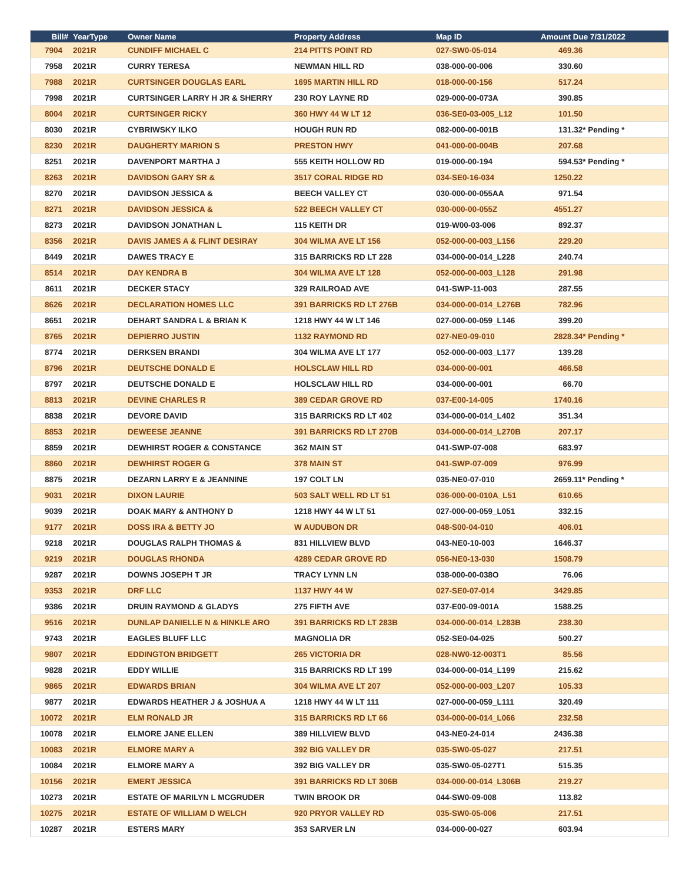| Bill# | YearType | Owner Name | Property Address | Map ID | Amount Due 7/31/2022 |
| --- | --- | --- | --- | --- | --- |
| 7904 | 2021R | CUNDIFF MICHAEL C | 214 PITTS POINT RD | 027-SW0-05-014 | 469.36 |
| 7958 | 2021R | CURRY TERESA | NEWMAN HILL RD | 038-000-00-006 | 330.60 |
| 7988 | 2021R | CURTSINGER DOUGLAS EARL | 1695 MARTIN HILL RD | 018-000-00-156 | 517.24 |
| 7998 | 2021R | CURTSINGER LARRY H JR & SHERRY | 230 ROY LAYNE RD | 029-000-00-073A | 390.85 |
| 8004 | 2021R | CURTSINGER RICKY | 360 HWY 44 W LT 12 | 036-SE0-03-005_L12 | 101.50 |
| 8030 | 2021R | CYBRIWSKY ILKO | HOUGH RUN RD | 082-000-00-001B | 131.32* Pending * |
| 8230 | 2021R | DAUGHERTY MARION S | PRESTON HWY | 041-000-00-004B | 207.68 |
| 8251 | 2021R | DAVENPORT MARTHA J | 555 KEITH HOLLOW RD | 019-000-00-194 | 594.53* Pending * |
| 8263 | 2021R | DAVIDSON GARY SR & | 3517 CORAL RIDGE RD | 034-SE0-16-034 | 1250.22 |
| 8270 | 2021R | DAVIDSON JESSICA & | BEECH VALLEY CT | 030-000-00-055AA | 971.54 |
| 8271 | 2021R | DAVIDSON JESSICA & | 522 BEECH VALLEY CT | 030-000-00-055Z | 4551.27 |
| 8273 | 2021R | DAVIDSON JONATHAN L | 115 KEITH DR | 019-W00-03-006 | 892.37 |
| 8356 | 2021R | DAVIS JAMES A & FLINT DESIRAY | 304 WILMA AVE LT 156 | 052-000-00-003_L156 | 229.20 |
| 8449 | 2021R | DAWES TRACY E | 315 BARRICKS RD LT 228 | 034-000-00-014_L228 | 240.74 |
| 8514 | 2021R | DAY KENDRA B | 304 WILMA AVE LT 128 | 052-000-00-003_L128 | 291.98 |
| 8611 | 2021R | DECKER STACY | 329 RAILROAD AVE | 041-SWP-11-003 | 287.55 |
| 8626 | 2021R | DECLARATION HOMES LLC | 391 BARRICKS RD LT 276B | 034-000-00-014_L276B | 782.96 |
| 8651 | 2021R | DEHART SANDRA L & BRIAN K | 1218 HWY 44 W LT 146 | 027-000-00-059_L146 | 399.20 |
| 8765 | 2021R | DEPIERRO JUSTIN | 1132 RAYMOND RD | 027-NE0-09-010 | 2828.34* Pending * |
| 8774 | 2021R | DERKSEN BRANDI | 304 WILMA AVE LT 177 | 052-000-00-003_L177 | 139.28 |
| 8796 | 2021R | DEUTSCHE DONALD E | HOLSCLAW HILL RD | 034-000-00-001 | 466.58 |
| 8797 | 2021R | DEUTSCHE DONALD E | HOLSCLAW HILL RD | 034-000-00-001 | 66.70 |
| 8813 | 2021R | DEVINE CHARLES R | 389 CEDAR GROVE RD | 037-E00-14-005 | 1740.16 |
| 8838 | 2021R | DEVORE DAVID | 315 BARRICKS RD LT 402 | 034-000-00-014_L402 | 351.34 |
| 8853 | 2021R | DEWEESE JEANNE | 391 BARRICKS RD LT 270B | 034-000-00-014_L270B | 207.17 |
| 8859 | 2021R | DEWHIRST ROGER & CONSTANCE | 362 MAIN ST | 041-SWP-07-008 | 683.97 |
| 8860 | 2021R | DEWHIRST ROGER G | 378 MAIN ST | 041-SWP-07-009 | 976.99 |
| 8875 | 2021R | DEZARN LARRY E & JEANNINE | 197 COLT LN | 035-NE0-07-010 | 2659.11* Pending * |
| 9031 | 2021R | DIXON LAURIE | 503 SALT WELL RD LT 51 | 036-000-00-010A_L51 | 610.65 |
| 9039 | 2021R | DOAK MARY & ANTHONY D | 1218 HWY 44 W LT 51 | 027-000-00-059_L051 | 332.15 |
| 9177 | 2021R | DOSS IRA & BETTY JO | W AUDUBON DR | 048-S00-04-010 | 406.01 |
| 9218 | 2021R | DOUGLAS RALPH THOMAS & | 831 HILLVIEW BLVD | 043-NE0-10-003 | 1646.37 |
| 9219 | 2021R | DOUGLAS RHONDA | 4289 CEDAR GROVE RD | 056-NE0-13-030 | 1508.79 |
| 9287 | 2021R | DOWNS JOSEPH T JR | TRACY LYNN LN | 038-000-00-038O | 76.06 |
| 9353 | 2021R | DRF LLC | 1137 HWY 44 W | 027-SE0-07-014 | 3429.85 |
| 9386 | 2021R | DRUIN RAYMOND & GLADYS | 275 FIFTH AVE | 037-E00-09-001A | 1588.25 |
| 9516 | 2021R | DUNLAP DANIELLE N & HINKLE ARO | 391 BARRICKS RD LT 283B | 034-000-00-014_L283B | 238.30 |
| 9743 | 2021R | EAGLES BLUFF LLC | MAGNOLIA DR | 052-SE0-04-025 | 500.27 |
| 9807 | 2021R | EDDINGTON BRIDGETT | 265 VICTORIA DR | 028-NW0-12-003T1 | 85.56 |
| 9828 | 2021R | EDDY WILLIE | 315 BARRICKS RD LT 199 | 034-000-00-014_L199 | 215.62 |
| 9865 | 2021R | EDWARDS BRIAN | 304 WILMA AVE LT 207 | 052-000-00-003_L207 | 105.33 |
| 9877 | 2021R | EDWARDS HEATHER J & JOSHUA A | 1218 HWY 44 W LT 111 | 027-000-00-059_L111 | 320.49 |
| 10072 | 2021R | ELM RONALD JR | 315 BARRICKS RD LT 66 | 034-000-00-014_L066 | 232.58 |
| 10078 | 2021R | ELMORE JANE ELLEN | 389 HILLVIEW BLVD | 043-NE0-24-014 | 2436.38 |
| 10083 | 2021R | ELMORE MARY A | 392 BIG VALLEY DR | 035-SW0-05-027 | 217.51 |
| 10084 | 2021R | ELMORE MARY A | 392 BIG VALLEY DR | 035-SW0-05-027T1 | 515.35 |
| 10156 | 2021R | EMERT JESSICA | 391 BARRICKS RD LT 306B | 034-000-00-014_L306B | 219.27 |
| 10273 | 2021R | ESTATE OF MARILYN L MCGRUDER | TWIN BROOK DR | 044-SW0-09-008 | 113.82 |
| 10275 | 2021R | ESTATE OF WILLIAM D WELCH | 920 PRYOR VALLEY RD | 035-SW0-05-006 | 217.51 |
| 10287 | 2021R | ESTERS MARY | 353 SARVER LN | 034-000-00-027 | 603.94 |